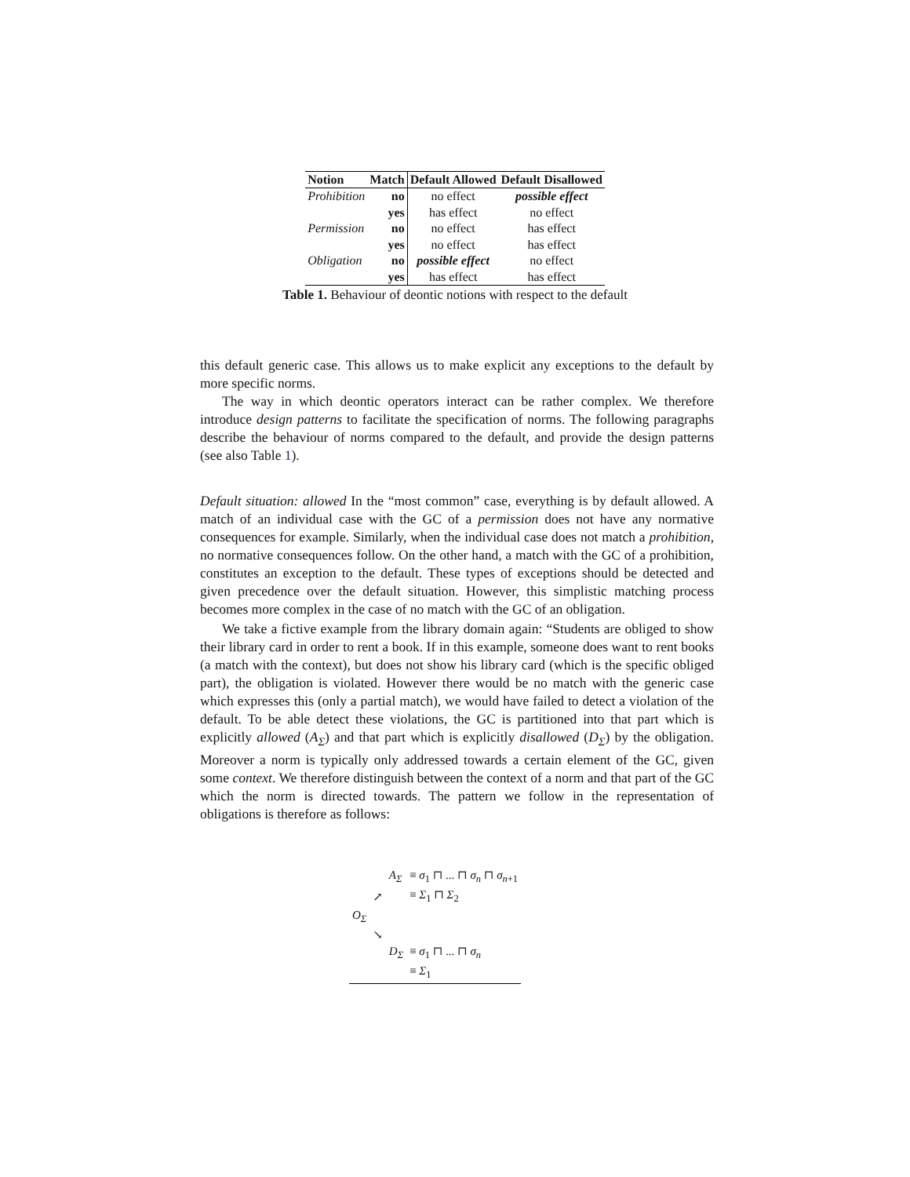| Notion | Match | Default Allowed | Default Disallowed |
| --- | --- | --- | --- |
| Prohibition | no | no effect | possible effect |
| | yes | has effect | no effect |
| Permission | no | no effect | has effect |
| | yes | no effect | has effect |
| Obligation | no | possible effect | no effect |
| | yes | has effect | has effect |
Table 1. Behaviour of deontic notions with respect to the default
this default generic case. This allows us to make explicit any exceptions to the default by more specific norms.
The way in which deontic operators interact can be rather complex. We therefore introduce design patterns to facilitate the specification of norms. The following paragraphs describe the behaviour of norms compared to the default, and provide the design patterns (see also Table 1).
Default situation: allowed In the “most common” case, everything is by default allowed. A match of an individual case with the GC of a permission does not have any normative consequences for example. Similarly, when the individual case does not match a prohibition, no normative consequences follow. On the other hand, a match with the GC of a prohibition, constitutes an exception to the default. These types of exceptions should be detected and given precedence over the default situation. However, this simplistic matching process becomes more complex in the case of no match with the GC of an obligation.
We take a fictive example from the library domain again: “Students are obliged to show their library card in order to rent a book. If in this example, someone does want to rent books (a match with the context), but does not show his library card (which is the specific obliged part), the obligation is violated. However there would be no match with the generic case which expresses this (only a partial match), we would have failed to detect a violation of the default. To be able detect these violations, the GC is partitioned into that part which is explicitly allowed (A<sub>Σ</sub>) and that part which is explicitly disallowed (D<sub>Σ</sub>) by the obligation. Moreover a norm is typically only addressed towards a certain element of the GC, given some context. We therefore distinguish between the context of a norm and that part of the GC which the norm is directed towards. The pattern we follow in the representation of obligations is therefore as follows:
| | | A<sub>Σ</sub> | ≡ σ<sub>1</sub> ⊓ ... ⊓ σ<sub>n</sub> ⊓ σ<sub>n+1</sub> |
| | ↗ | | ≡ Σ<sub>1</sub> ⊓ Σ<sub>2</sub> |
| O<sub>Σ</sub> | | | |
| | ↘ | | |
| | | D<sub>Σ</sub> | ≡ σ<sub>1</sub> ⊓ ... ⊓ σ<sub>n</sub> |
| | | | ≡ Σ<sub>1</sub> |